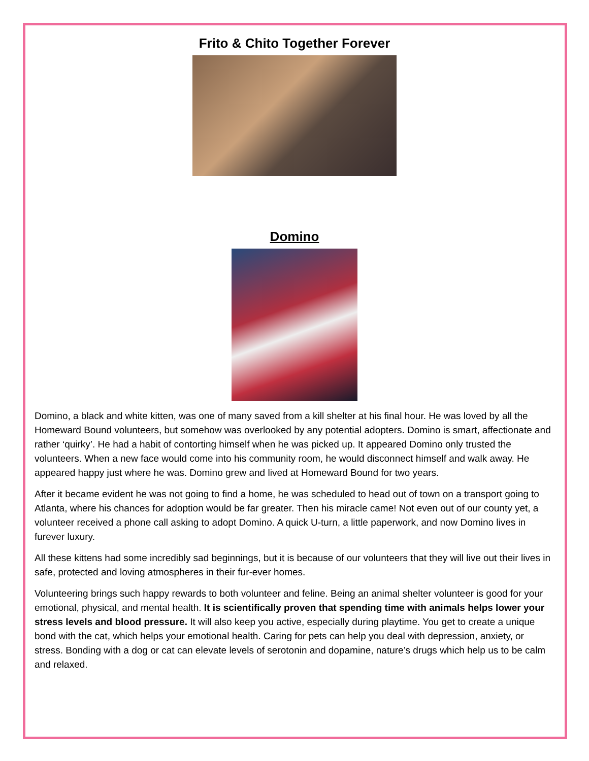Frito & Chito Together Forever
Domino
Domino, a black and white kitten, was one of many saved from a kill shelter at his final hour. He was loved by all the Homeward Bound volunteers, but somehow was overlooked by any potential adopters. Domino is smart, affectionate and rather ‘quirky’. He had a habit of contorting himself when he was picked up. It appeared Domino only trusted the volunteers. When a new face would come into his community room, he would disconnect himself and walk away. He appeared happy just where he was. Domino grew and lived at Homeward Bound for two years.
After it became evident he was not going to find a home, he was scheduled to head out of town on a transport going to Atlanta, where his chances for adoption would be far greater. Then his miracle came! Not even out of our county yet, a volunteer received a phone call asking to adopt Domino. A quick U-turn, a little paperwork, and now Domino lives in furever luxury.
All these kittens had some incredibly sad beginnings, but it is because of our volunteers that they will live out their lives in safe, protected and loving atmospheres in their fur-ever homes.
Volunteering brings such happy rewards to both volunteer and feline. Being an animal shelter volunteer is good for your emotional, physical, and mental health. It is scientifically proven that spending time with animals helps lower your stress levels and blood pressure. It will also keep you active, especially during playtime. You get to create a unique bond with the cat, which helps your emotional health. Caring for pets can help you deal with depression, anxiety, or stress. Bonding with a dog or cat can elevate levels of serotonin and dopamine, nature’s drugs which help us to be calm and relaxed.